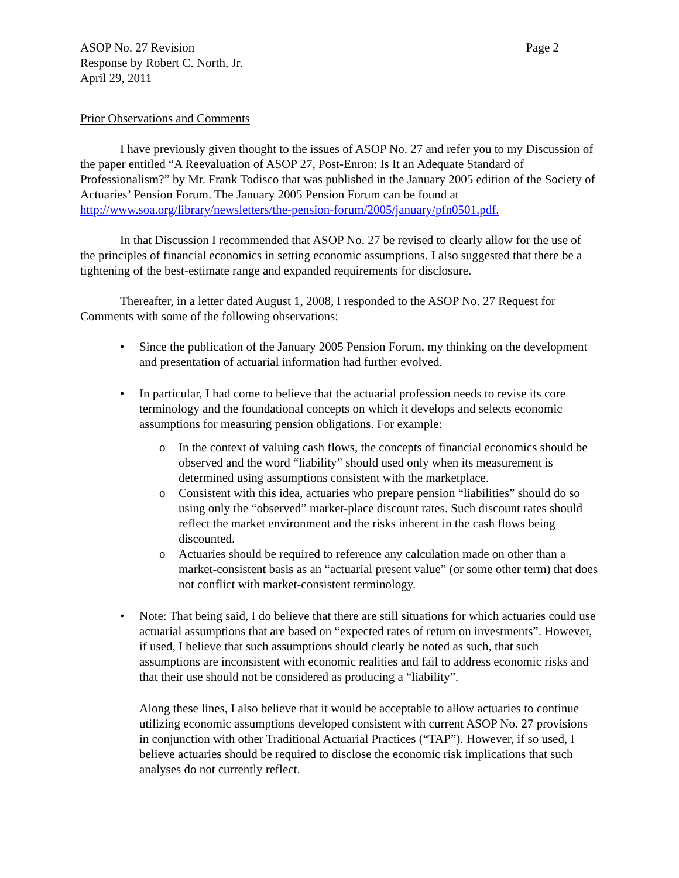ASOP No. 27 Revision
Response by Robert C. North, Jr.
April 29, 2011
Page 2
Prior Observations and Comments
I have previously given thought to the issues of ASOP No. 27 and refer you to my Discussion of the paper entitled “A Reevaluation of ASOP 27, Post-Enron: Is It an Adequate Standard of Professionalism?” by Mr. Frank Todisco that was published in the January 2005 edition of the Society of Actuaries’ Pension Forum. The January 2005 Pension Forum can be found at http://www.soa.org/library/newsletters/the-pension-forum/2005/january/pfn0501.pdf.
In that Discussion I recommended that ASOP No. 27 be revised to clearly allow for the use of the principles of financial economics in setting economic assumptions. I also suggested that there be a tightening of the best-estimate range and expanded requirements for disclosure.
Thereafter, in a letter dated August 1, 2008, I responded to the ASOP No. 27 Request for Comments with some of the following observations:
• Since the publication of the January 2005 Pension Forum, my thinking on the development and presentation of actuarial information had further evolved.
• In particular, I had come to believe that the actuarial profession needs to revise its core terminology and the foundational concepts on which it develops and selects economic assumptions for measuring pension obligations. For example:
o In the context of valuing cash flows, the concepts of financial economics should be observed and the word “liability” should used only when its measurement is determined using assumptions consistent with the marketplace.
o Consistent with this idea, actuaries who prepare pension “liabilities” should do so using only the “observed” market-place discount rates. Such discount rates should reflect the market environment and the risks inherent in the cash flows being discounted.
o Actuaries should be required to reference any calculation made on other than a market-consistent basis as an “actuarial present value” (or some other term) that does not conflict with market-consistent terminology.
• Note: That being said, I do believe that there are still situations for which actuaries could use actuarial assumptions that are based on “expected rates of return on investments”. However, if used, I believe that such assumptions should clearly be noted as such, that such assumptions are inconsistent with economic realities and fail to address economic risks and that their use should not be considered as producing a “liability”.
Along these lines, I also believe that it would be acceptable to allow actuaries to continue utilizing economic assumptions developed consistent with current ASOP No. 27 provisions in conjunction with other Traditional Actuarial Practices (“TAP”). However, if so used, I believe actuaries should be required to disclose the economic risk implications that such analyses do not currently reflect.